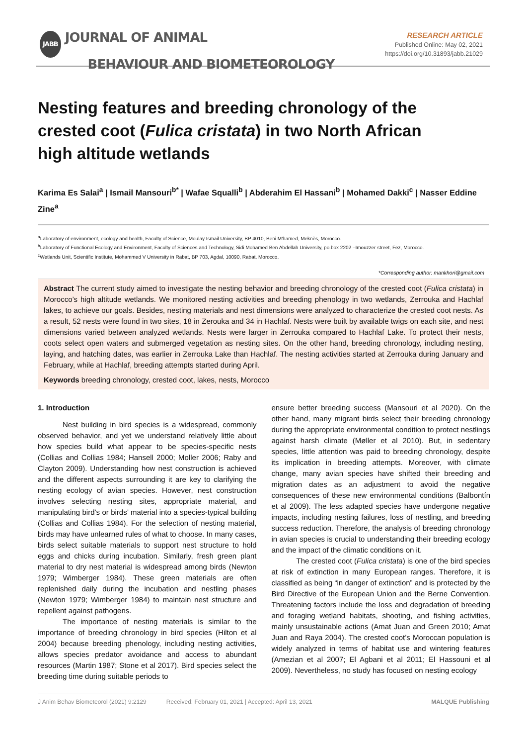JABB JOURNAL OF ANIMAL
BEHAVIOUR AND BIOMETEOROLOGY
RESEARCH ARTICLE
Published Online: May 02, 2021
https://doi.org/10.31893/jabb.21029
Nesting features and breeding chronology of the crested coot (Fulica cristata) in two North African high altitude wetlands
Karima Es Salai<sup>a</sup> | Ismail Mansouri<sup>b*</sup> | Wafae Squalli<sup>b</sup> | Abderahim El Hassani<sup>b</sup> | Mohamed Dakki<sup>c</sup> | Nasser Eddine Zine<sup>a</sup>
<sup>a</sup> Laboratory of environment, ecology and health, Faculty of Science, Moulay Ismail University, BP 4010, Beni M'hamed, Meknès, Morocco.
<sup>b</sup> Laboratory of Functional Ecology and Environment, Faculty of Sciences and Technology, Sidi Mohamed Ben Abdellah University, po.box 2202 –Imouzzer street, Fez, Morocco.
<sup>c</sup> Wetlands Unit, Scientific Institute, Mohammed V University in Rabat, BP 703, Agdal, 10090, Rabat, Morocco.
*Corresponding author: mankhori@gmail.com
Abstract The current study aimed to investigate the nesting behavior and breeding chronology of the crested coot (Fulica cristata) in Morocco’s high altitude wetlands. We monitored nesting activities and breeding phenology in two wetlands, Zerrouka and Hachlaf lakes, to achieve our goals. Besides, nesting materials and nest dimensions were analyzed to characterize the crested coot nests. As a result, 52 nests were found in two sites, 18 in Zerouka and 34 in Hachlaf. Nests were built by available twigs on each site, and nest dimensions varied between analyzed wetlands. Nests were larger in Zerrouka compared to Hachlaf Lake. To protect their nests, coots select open waters and submerged vegetation as nesting sites. On the other hand, breeding chronology, including nesting, laying, and hatching dates, was earlier in Zerrouka Lake than Hachlaf. The nesting activities started at Zerrouka during January and February, while at Hachlaf, breeding attempts started during April.
Keywords breeding chronology, crested coot, lakes, nests, Morocco
1. Introduction
Nest building in bird species is a widespread, commonly observed behavior, and yet we understand relatively little about how species build what appear to be species-specific nests (Collias and Collias 1984; Hansell 2000; Moller 2006; Raby and Clayton 2009). Understanding how nest construction is achieved and the different aspects surrounding it are key to clarifying the nesting ecology of avian species. However, nest construction involves selecting nesting sites, appropriate material, and manipulating bird’s or birds’ material into a species-typical building (Collias and Collias 1984). For the selection of nesting material, birds may have unlearned rules of what to choose. In many cases, birds select suitable materials to support nest structure to hold eggs and chicks during incubation. Similarly, fresh green plant material to dry nest material is widespread among birds (Newton 1979; Wimberger 1984). These green materials are often replenished daily during the incubation and nestling phases (Newton 1979; Wimberger 1984) to maintain nest structure and repellent against pathogens.
The importance of nesting materials is similar to the importance of breeding chronology in bird species (Hilton et al 2004) because breeding phenology, including nesting activities, allows species predator avoidance and access to abundant resources (Martin 1987; Stone et al 2017). Bird species select the breeding time during suitable periods to
ensure better breeding success (Mansouri et al 2020). On the other hand, many migrant birds select their breeding chronology during the appropriate environmental condition to protect nestlings against harsh climate (Møller et al 2010). But, in sedentary species, little attention was paid to breeding chronology, despite its implication in breeding attempts. Moreover, with climate change, many avian species have shifted their breeding and migration dates as an adjustment to avoid the negative consequences of these new environmental conditions (Balbontín et al 2009). The less adapted species have undergone negative impacts, including nesting failures, loss of nestling, and breeding success reduction. Therefore, the analysis of breeding chronology in avian species is crucial to understanding their breeding ecology and the impact of the climatic conditions on it.
The crested coot (Fulica cristata) is one of the bird species at risk of extinction in many European ranges. Therefore, it is classified as being “in danger of extinction” and is protected by the Bird Directive of the European Union and the Berne Convention. Threatening factors include the loss and degradation of breeding and foraging wetland habitats, shooting, and fishing activities, mainly unsustainable actions (Amat Juan and Green 2010; Amat Juan and Raya 2004). The crested coot’s Moroccan population is widely analyzed in terms of habitat use and wintering features (Amezian et al 2007; El Agbani et al 2011; El Hassouni et al 2009). Nevertheless, no study has focused on nesting ecology
J Anim Behav Biometeorol (2021) 9:2129 Received: February 01, 2021 | Accepted: April 13, 2021 MALQUE Publishing